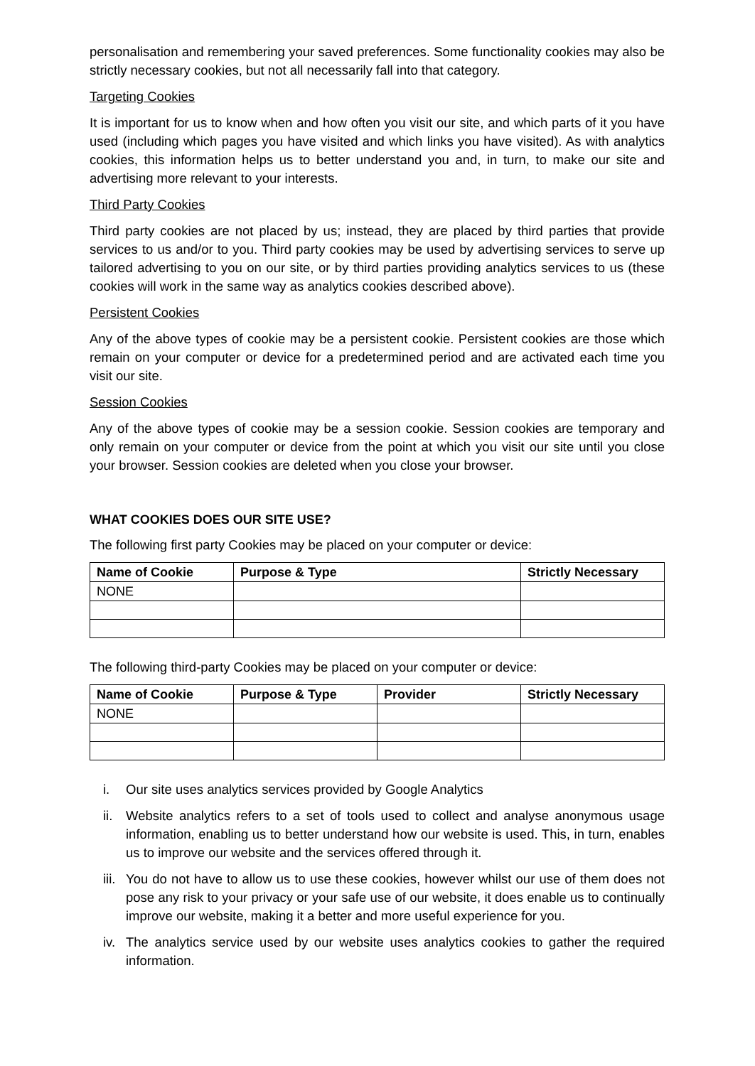personalisation and remembering your saved preferences. Some functionality cookies may also be strictly necessary cookies, but not all necessarily fall into that category.
Targeting Cookies
It is important for us to know when and how often you visit our site, and which parts of it you have used (including which pages you have visited and which links you have visited). As with analytics cookies, this information helps us to better understand you and, in turn, to make our site and advertising more relevant to your interests.
Third Party Cookies
Third party cookies are not placed by us; instead, they are placed by third parties that provide services to us and/or to you. Third party cookies may be used by advertising services to serve up tailored advertising to you on our site, or by third parties providing analytics services to us (these cookies will work in the same way as analytics cookies described above).
Persistent Cookies
Any of the above types of cookie may be a persistent cookie. Persistent cookies are those which remain on your computer or device for a predetermined period and are activated each time you visit our site.
Session Cookies
Any of the above types of cookie may be a session cookie. Session cookies are temporary and only remain on your computer or device from the point at which you visit our site until you close your browser. Session cookies are deleted when you close your browser.
WHAT COOKIES DOES OUR SITE USE?
The following first party Cookies may be placed on your computer or device:
| Name of Cookie | Purpose & Type | Strictly Necessary |
| --- | --- | --- |
| NONE | | |
The following third-party Cookies may be placed on your computer or device:
| Name of Cookie | Purpose & Type | Provider | Strictly Necessary |
| --- | --- | --- | --- |
| NONE | | | |
i. Our site uses analytics services provided by Google Analytics
ii. Website analytics refers to a set of tools used to collect and analyse anonymous usage information, enabling us to better understand how our website is used. This, in turn, enables us to improve our website and the services offered through it.
iii. You do not have to allow us to use these cookies, however whilst our use of them does not pose any risk to your privacy or your safe use of our website, it does enable us to continually improve our website, making it a better and more useful experience for you.
iv. The analytics service used by our website uses analytics cookies to gather the required information.